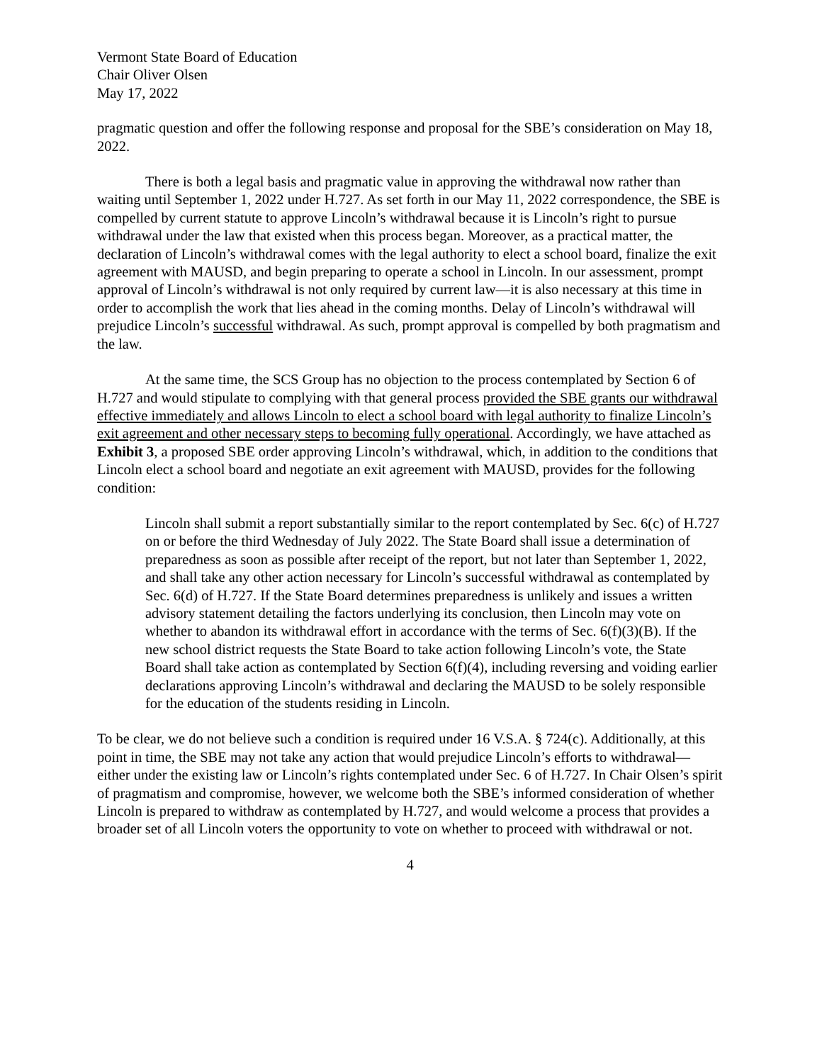Vermont State Board of Education
Chair Oliver Olsen
May 17, 2022
pragmatic question and offer the following response and proposal for the SBE’s consideration on May 18, 2022.
There is both a legal basis and pragmatic value in approving the withdrawal now rather than waiting until September 1, 2022 under H.727. As set forth in our May 11, 2022 correspondence, the SBE is compelled by current statute to approve Lincoln’s withdrawal because it is Lincoln’s right to pursue withdrawal under the law that existed when this process began. Moreover, as a practical matter, the declaration of Lincoln’s withdrawal comes with the legal authority to elect a school board, finalize the exit agreement with MAUSD, and begin preparing to operate a school in Lincoln. In our assessment, prompt approval of Lincoln’s withdrawal is not only required by current law—it is also necessary at this time in order to accomplish the work that lies ahead in the coming months. Delay of Lincoln’s withdrawal will prejudice Lincoln’s successful withdrawal. As such, prompt approval is compelled by both pragmatism and the law.
At the same time, the SCS Group has no objection to the process contemplated by Section 6 of H.727 and would stipulate to complying with that general process provided the SBE grants our withdrawal effective immediately and allows Lincoln to elect a school board with legal authority to finalize Lincoln’s exit agreement and other necessary steps to becoming fully operational. Accordingly, we have attached as Exhibit 3, a proposed SBE order approving Lincoln’s withdrawal, which, in addition to the conditions that Lincoln elect a school board and negotiate an exit agreement with MAUSD, provides for the following condition:
Lincoln shall submit a report substantially similar to the report contemplated by Sec. 6(c) of H.727 on or before the third Wednesday of July 2022. The State Board shall issue a determination of preparedness as soon as possible after receipt of the report, but not later than September 1, 2022, and shall take any other action necessary for Lincoln’s successful withdrawal as contemplated by Sec. 6(d) of H.727. If the State Board determines preparedness is unlikely and issues a written advisory statement detailing the factors underlying its conclusion, then Lincoln may vote on whether to abandon its withdrawal effort in accordance with the terms of Sec. 6(f)(3)(B). If the new school district requests the State Board to take action following Lincoln’s vote, the State Board shall take action as contemplated by Section 6(f)(4), including reversing and voiding earlier declarations approving Lincoln’s withdrawal and declaring the MAUSD to be solely responsible for the education of the students residing in Lincoln.
To be clear, we do not believe such a condition is required under 16 V.S.A. § 724(c). Additionally, at this point in time, the SBE may not take any action that would prejudice Lincoln’s efforts to withdrawal—either under the existing law or Lincoln’s rights contemplated under Sec. 6 of H.727. In Chair Olsen’s spirit of pragmatism and compromise, however, we welcome both the SBE’s informed consideration of whether Lincoln is prepared to withdraw as contemplated by H.727, and would welcome a process that provides a broader set of all Lincoln voters the opportunity to vote on whether to proceed with withdrawal or not.
4